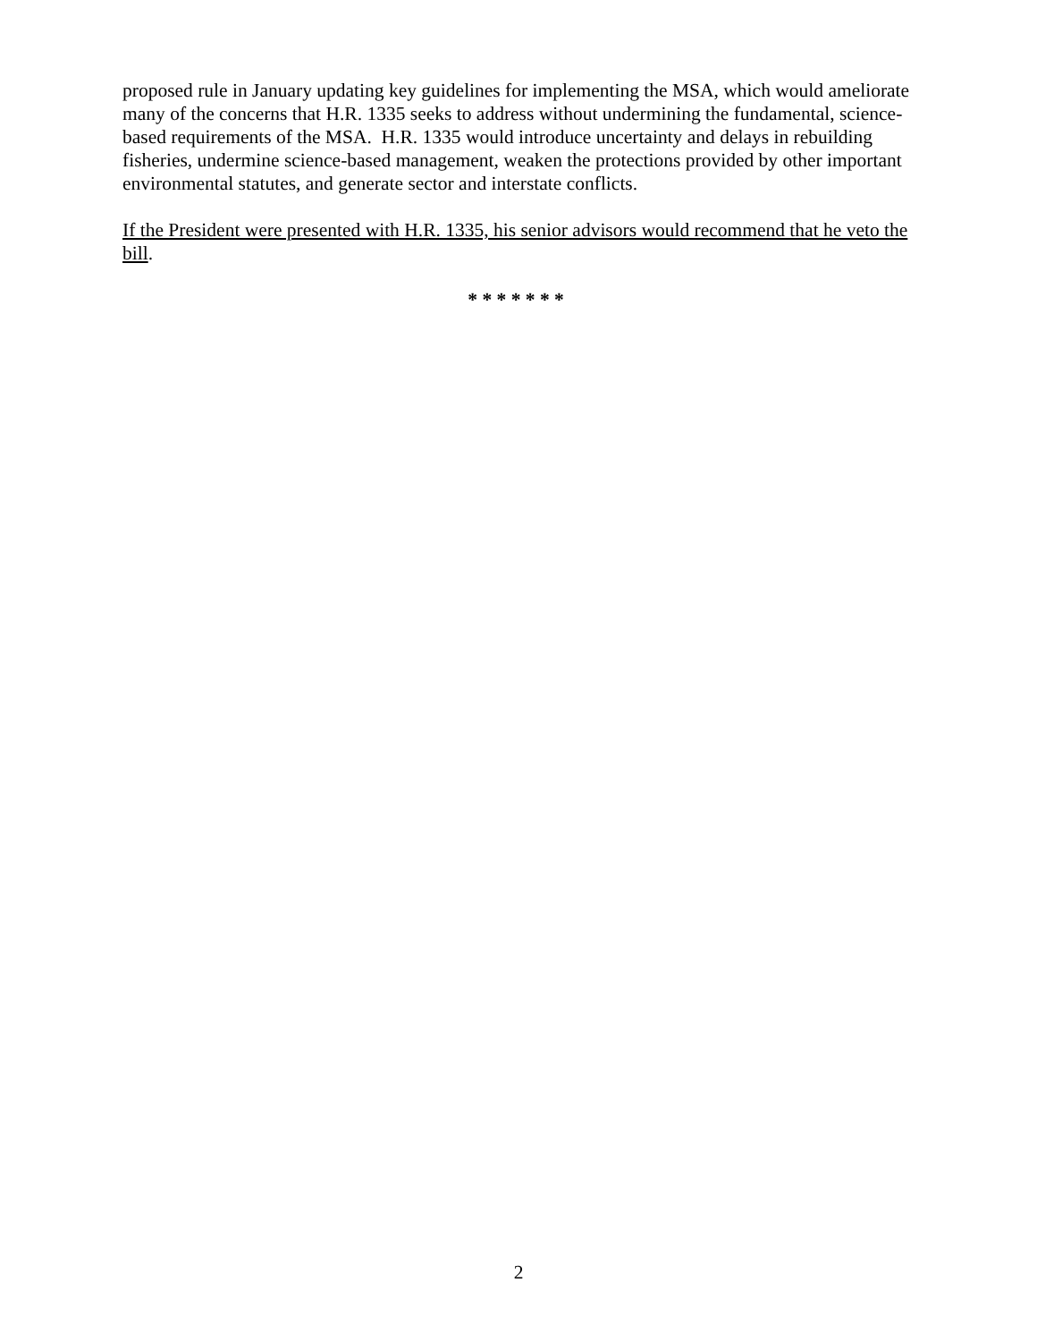proposed rule in January updating key guidelines for implementing the MSA, which would ameliorate many of the concerns that H.R. 1335 seeks to address without undermining the fundamental, science-based requirements of the MSA. H.R. 1335 would introduce uncertainty and delays in rebuilding fisheries, undermine science-based management, weaken the protections provided by other important environmental statutes, and generate sector and interstate conflicts.
If the President were presented with H.R. 1335, his senior advisors would recommend that he veto the bill.
* * * * * * *
2